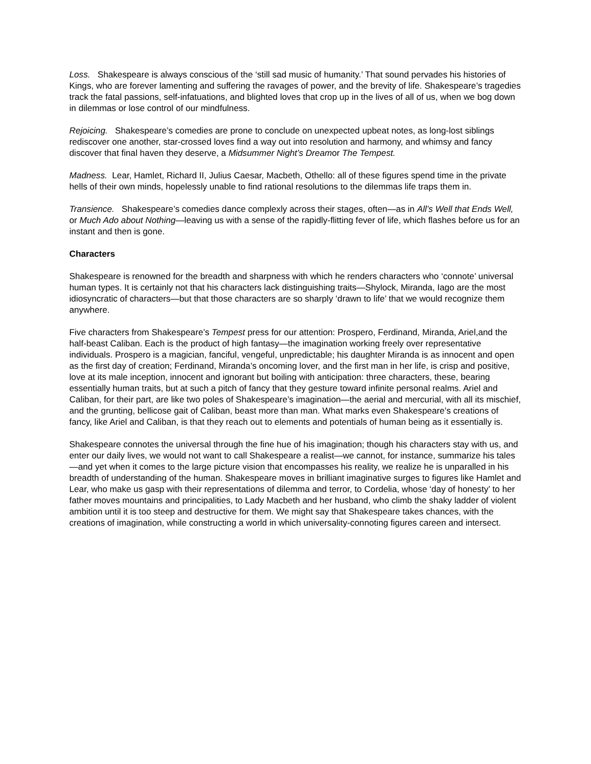Loss. Shakespeare is always conscious of the ‘still sad music of humanity.’ That sound pervades his histories of Kings, who are forever lamenting and suffering the ravages of power, and the brevity of life. Shakespeare’s tragedies track the fatal passions, self-infatuations, and blighted loves that crop up in the lives of all of us, when we bog down in dilemmas or lose control of our mindfulness.
Rejoicing. Shakespeare’s comedies are prone to conclude on unexpected upbeat notes, as long-lost siblings rediscover one another, star-crossed loves find a way out into resolution and harmony, and whimsy and fancy discover that final haven they deserve, a Midsummer Night’s Dreamor The Tempest.
Madness. Lear, Hamlet, Richard II, Julius Caesar, Macbeth, Othello: all of these figures spend time in the private hells of their own minds, hopelessly unable to find rational resolutions to the dilemmas life traps them in.
Transience. Shakespeare’s comedies dance complexly across their stages, often—as in All’s Well that Ends Well, or Much Ado about Nothing—leaving us with a sense of the rapidly-flitting fever of life, which flashes before us for an instant and then is gone.
Characters
Shakespeare is renowned for the breadth and sharpness with which he renders characters who ‘connote’ universal human types. It is certainly not that his characters lack distinguishing traits—Shylock, Miranda, Iago are the most idiosyncratic of characters—but that those characters are so sharply ‘drawn to life’ that we would recognize them anywhere.
Five characters from Shakespeare’s Tempest press for our attention: Prospero, Ferdinand, Miranda, Ariel,and the half-beast Caliban. Each is the product of high fantasy—the imagination working freely over representative individuals. Prospero is a magician, fanciful, vengeful, unpredictable; his daughter Miranda is as innocent and open as the first day of creation; Ferdinand, Miranda’s oncoming lover, and the first man in her life, is crisp and positive, love at its male inception, innocent and ignorant but boiling with anticipation: three characters, these, bearing essentially human traits, but at such a pitch of fancy that they gesture toward infinite personal realms. Ariel and Caliban, for their part, are like two poles of Shakespeare’s imagination—the aerial and mercurial, with all its mischief, and the grunting, bellicose gait of Caliban, beast more than man. What marks even Shakespeare’s creations of fancy, like Ariel and Caliban, is that they reach out to elements and potentials of human being as it essentially is.
Shakespeare connotes the universal through the fine hue of his imagination; though his characters stay with us, and enter our daily lives, we would not want to call Shakespeare a realist—we cannot, for instance, summarize his tales—and yet when it comes to the large picture vision that encompasses his reality, we realize he is unparalled in his breadth of understanding of the human. Shakespeare moves in brilliant imaginative surges to figures like Hamlet and Lear, who make us gasp with their representations of dilemma and terror, to Cordelia, whose ‘day of honesty’ to her father moves mountains and principalities, to Lady Macbeth and her husband, who climb the shaky ladder of violent ambition until it is too steep and destructive for them. We might say that Shakespeare takes chances, with the creations of imagination, while constructing a world in which universality-connoting figures careen and intersect.